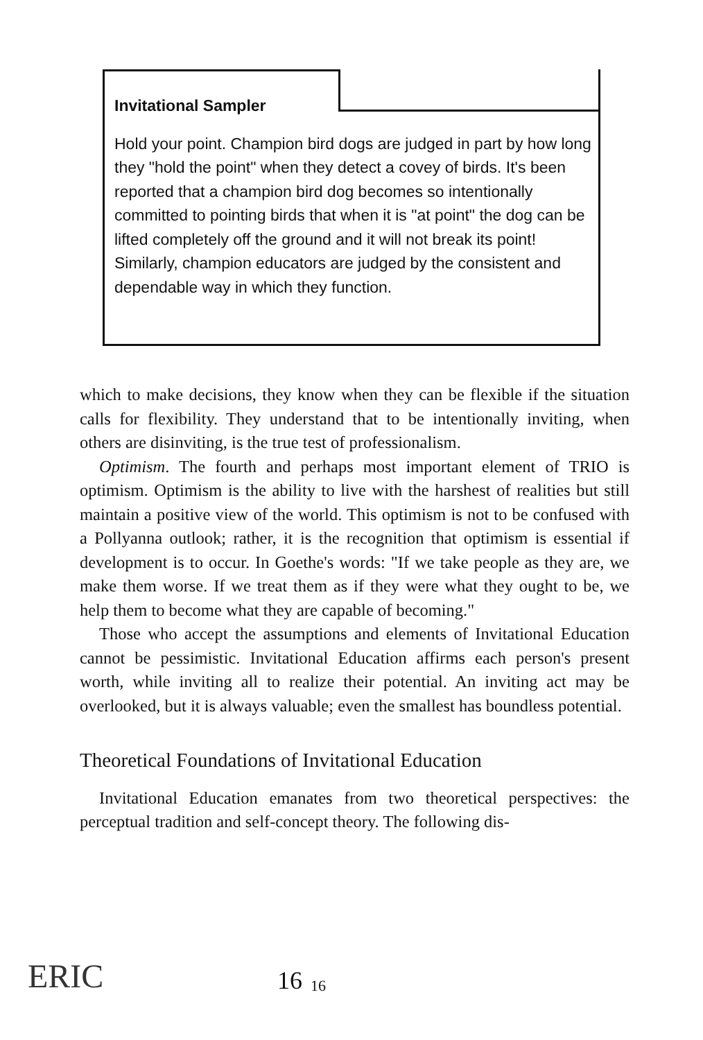Invitational Sampler
Hold your point. Champion bird dogs are judged in part by how long they "hold the point" when they detect a covey of birds. It's been reported that a champion bird dog becomes so intentionally committed to pointing birds that when it is "at point" the dog can be lifted completely off the ground and it will not break its point! Similarly, champion educators are judged by the consistent and dependable way in which they function.
which to make decisions, they know when they can be flexible if the situation calls for flexibility. They understand that to be intentionally inviting, when others are disinviting, is the true test of professionalism.
Optimism. The fourth and perhaps most important element of TRIO is optimism. Optimism is the ability to live with the harshest of realities but still maintain a positive view of the world. This optimism is not to be confused with a Pollyanna outlook; rather, it is the recognition that optimism is essential if development is to occur. In Goethe's words: "If we take people as they are, we make them worse. If we treat them as if they were what they ought to be, we help them to become what they are capable of becoming."
Those who accept the assumptions and elements of Invitational Education cannot be pessimistic. Invitational Education affirms each person's present worth, while inviting all to realize their potential. An inviting act may be overlooked, but it is always valuable; even the smallest has boundless potential.
Theoretical Foundations of Invitational Education
Invitational Education emanates from two theoretical perspectives: the perceptual tradition and self-concept theory. The following dis-
ERIC
16
16